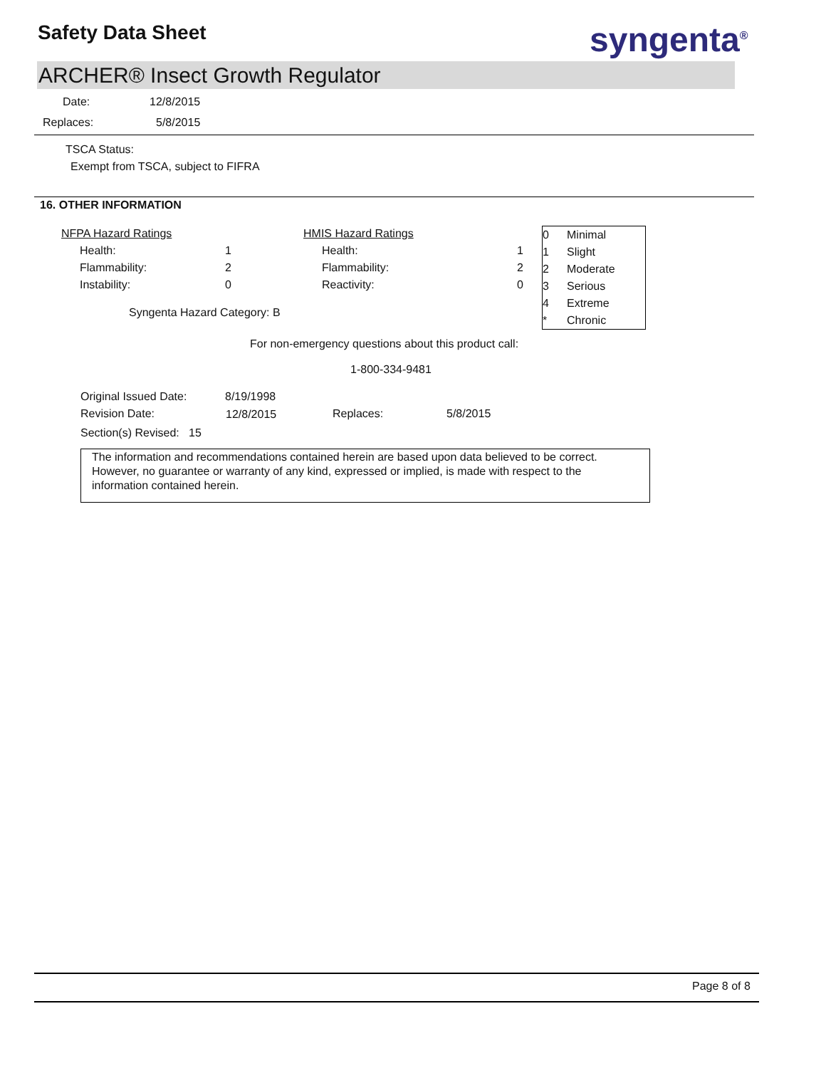Safety Data Sheet syngenta<sup>®</sup>
ARCHER® Insect Growth Regulator
Date: 12/8/2015
Replaces: 5/8/2015
TSCA Status:
Exempt from TSCA, subject to FIFRA
16. OTHER INFORMATION
| NFPA Hazard Ratings | | HMIS Hazard Ratings | |
| Health: | 1 | Health: | 1 |
| Flammability: | 2 | Flammability: | 2 |
| Instability: | 0 | Reactivity: | 0 |
Syngenta Hazard Category: B
| 0 | Minimal |
| 1 | Slight |
| 2 | Moderate |
| 3 | Serious |
| 4 | Extreme |
| * | Chronic |
For non-emergency questions about this product call:
1-800-334-9481
Original Issued Date: 8/19/1998
Revision Date: 12/8/2015 Replaces: 5/8/2015
Section(s) Revised: 15
The information and recommendations contained herein are based upon data believed to be correct. However, no guarantee or warranty of any kind, expressed or implied, is made with respect to the information contained herein.
Page 8 of 8